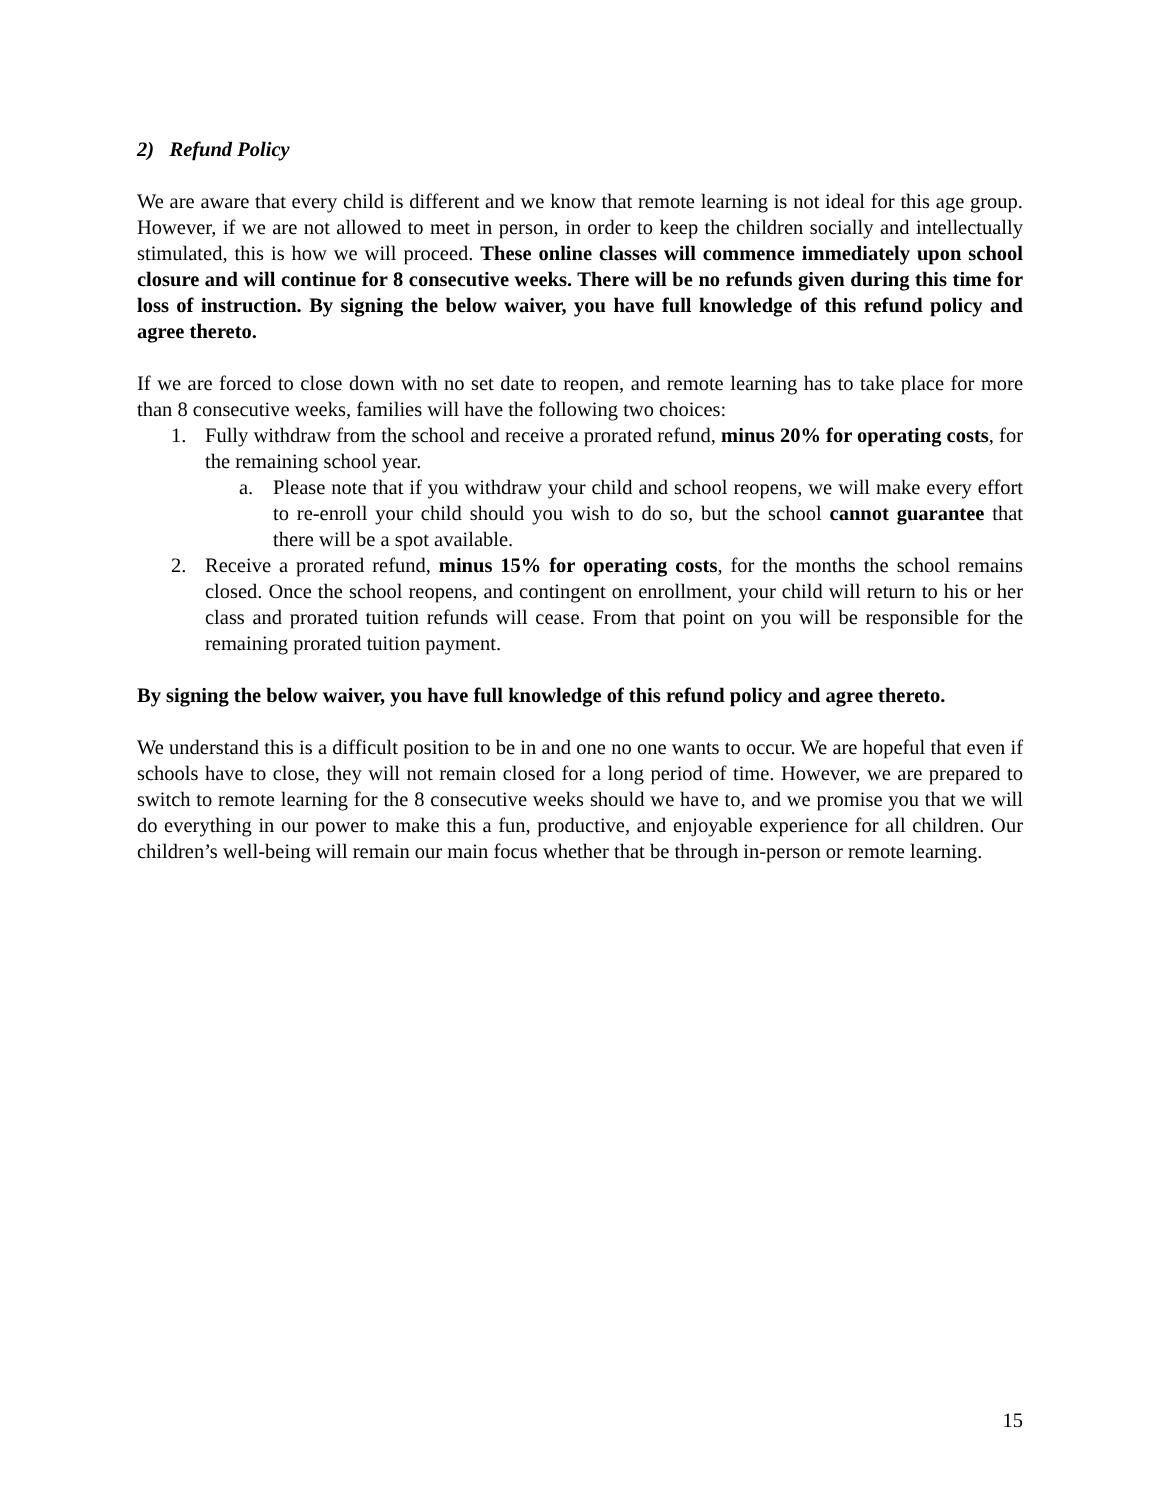2) Refund Policy
We are aware that every child is different and we know that remote learning is not ideal for this age group. However, if we are not allowed to meet in person, in order to keep the children socially and intellectually stimulated, this is how we will proceed. These online classes will commence immediately upon school closure and will continue for 8 consecutive weeks. There will be no refunds given during this time for loss of instruction. By signing the below waiver, you have full knowledge of this refund policy and agree thereto.
If we are forced to close down with no set date to reopen, and remote learning has to take place for more than 8 consecutive weeks, families will have the following two choices:
1. Fully withdraw from the school and receive a prorated refund, minus 20% for operating costs, for the remaining school year.
a. Please note that if you withdraw your child and school reopens, we will make every effort to re-enroll your child should you wish to do so, but the school cannot guarantee that there will be a spot available.
2. Receive a prorated refund, minus 15% for operating costs, for the months the school remains closed. Once the school reopens, and contingent on enrollment, your child will return to his or her class and prorated tuition refunds will cease. From that point on you will be responsible for the remaining prorated tuition payment.
By signing the below waiver, you have full knowledge of this refund policy and agree thereto.
We understand this is a difficult position to be in and one no one wants to occur. We are hopeful that even if schools have to close, they will not remain closed for a long period of time. However, we are prepared to switch to remote learning for the 8 consecutive weeks should we have to, and we promise you that we will do everything in our power to make this a fun, productive, and enjoyable experience for all children. Our children’s well-being will remain our main focus whether that be through in-person or remote learning.
15